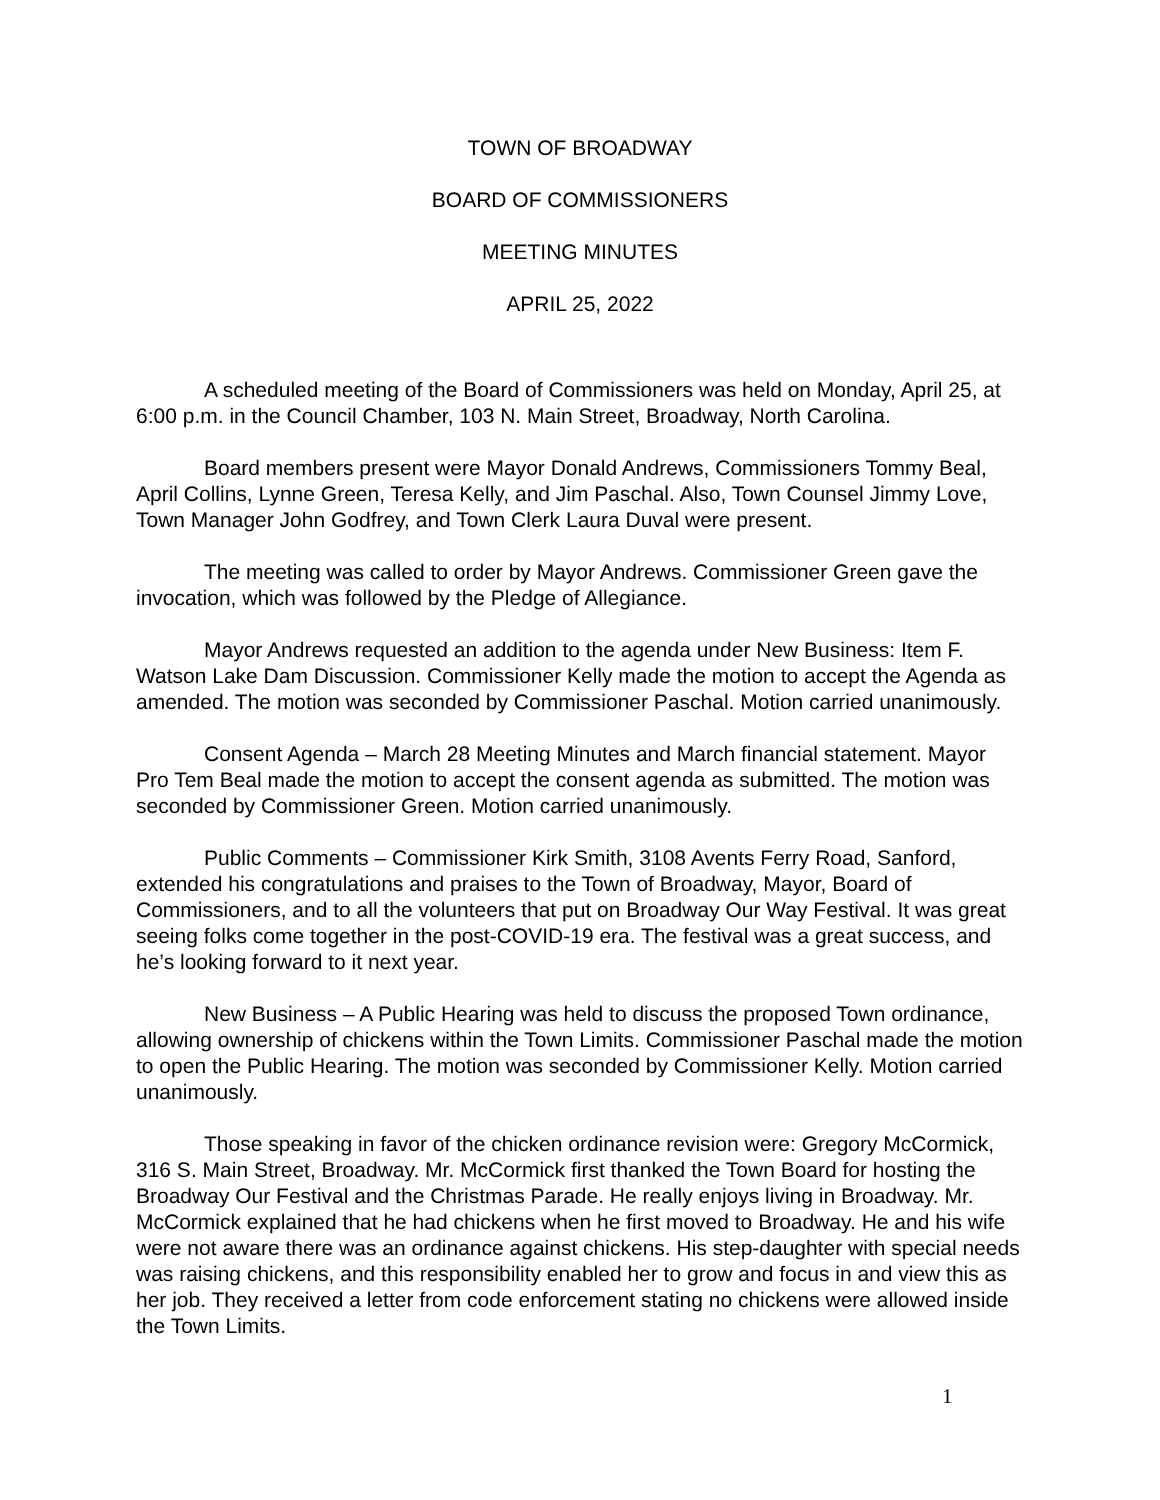TOWN OF BROADWAY
BOARD OF COMMISSIONERS
MEETING MINUTES
APRIL 25, 2022
A scheduled meeting of the Board of Commissioners was held on Monday, April 25, at 6:00 p.m. in the Council Chamber, 103 N. Main Street, Broadway, North Carolina.
Board members present were Mayor Donald Andrews, Commissioners Tommy Beal, April Collins, Lynne Green, Teresa Kelly, and Jim Paschal. Also, Town Counsel Jimmy Love, Town Manager John Godfrey, and Town Clerk Laura Duval were present.
The meeting was called to order by Mayor Andrews. Commissioner Green gave the invocation, which was followed by the Pledge of Allegiance.
Mayor Andrews requested an addition to the agenda under New Business: Item F. Watson Lake Dam Discussion. Commissioner Kelly made the motion to accept the Agenda as amended. The motion was seconded by Commissioner Paschal. Motion carried unanimously.
Consent Agenda – March 28 Meeting Minutes and March financial statement. Mayor Pro Tem Beal made the motion to accept the consent agenda as submitted. The motion was seconded by Commissioner Green. Motion carried unanimously.
Public Comments – Commissioner Kirk Smith, 3108 Avents Ferry Road, Sanford, extended his congratulations and praises to the Town of Broadway, Mayor, Board of Commissioners, and to all the volunteers that put on Broadway Our Way Festival. It was great seeing folks come together in the post-COVID-19 era. The festival was a great success, and he’s looking forward to it next year.
New Business – A Public Hearing was held to discuss the proposed Town ordinance, allowing ownership of chickens within the Town Limits. Commissioner Paschal made the motion to open the Public Hearing. The motion was seconded by Commissioner Kelly. Motion carried unanimously.
Those speaking in favor of the chicken ordinance revision were: Gregory McCormick, 316 S. Main Street, Broadway. Mr. McCormick first thanked the Town Board for hosting the Broadway Our Festival and the Christmas Parade. He really enjoys living in Broadway. Mr. McCormick explained that he had chickens when he first moved to Broadway. He and his wife were not aware there was an ordinance against chickens. His step-daughter with special needs was raising chickens, and this responsibility enabled her to grow and focus in and view this as her job. They received a letter from code enforcement stating no chickens were allowed inside the Town Limits.
1